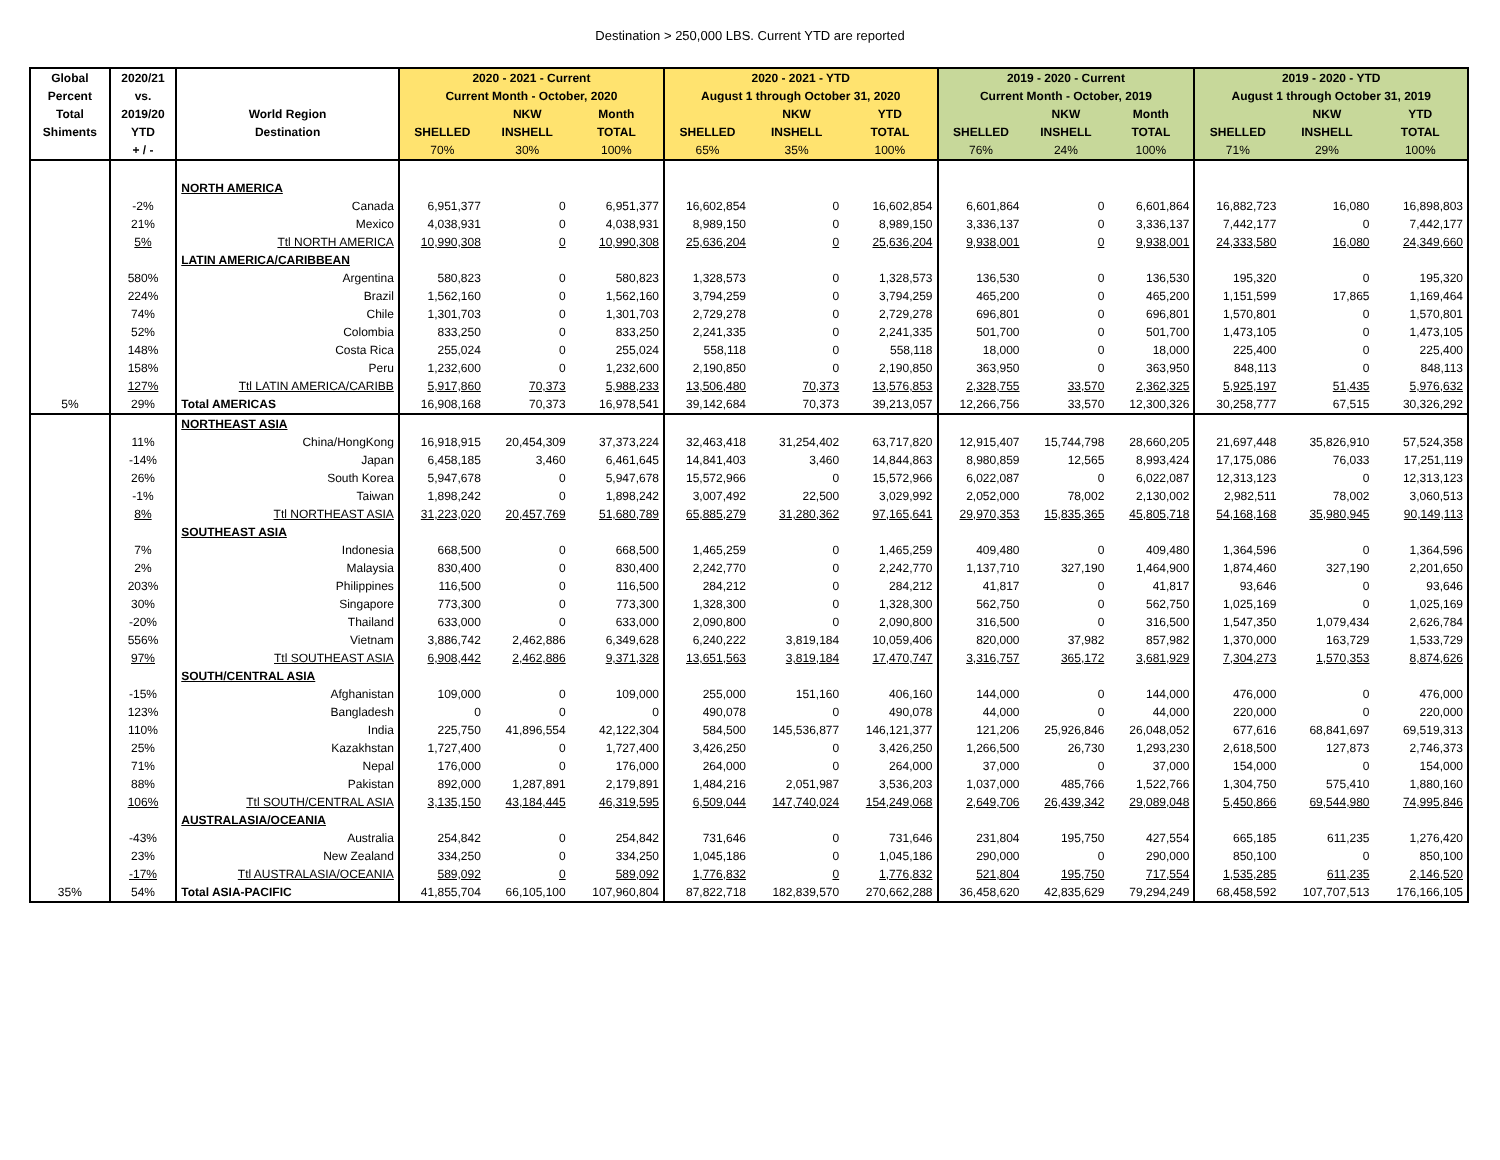Destination > 250,000 LBS. Current YTD are reported
| Global | 2020/21 | | 2020 - 2021 - Current | | | 2020 - 2021 - YTD | | | 2019 - 2020 - Current | | | 2019 - 2020 - YTD | | |
| --- | --- | --- | --- | --- | --- | --- | --- | --- | --- | --- | --- | --- | --- | --- |
| Percent | vs. | | Current Month - October, 2020 | | | August 1 through October 31, 2020 | | | Current Month - October, 2019 | | | August 1 through October 31, 2019 | | |
| Total | 2019/20 | World Region | | NKW | Month | | NKW | YTD | | NKW | Month | | NKW | YTD |
| Shiments | YTD | Destination | SHELLED | INSHELL | TOTAL | SHELLED | INSHELL | TOTAL | SHELLED | INSHELL | TOTAL | SHELLED | INSHELL | TOTAL |
| | + / - | | 70% | 30% | 100% | 65% | 35% | 100% | 76% | 24% | 100% | 71% | 29% | 100% |
| | | NORTH AMERICA | | | | | | | | | | | | |
| | -2% | Canada | 6,951,377 | 0 | 6,951,377 | 16,602,854 | 0 | 16,602,854 | 6,601,864 | 0 | 6,601,864 | 16,882,723 | 16,080 | 16,898,803 |
| | 21% | Mexico | 4,038,931 | 0 | 4,038,931 | 8,989,150 | 0 | 8,989,150 | 3,336,137 | 0 | 3,336,137 | 7,442,177 | 0 | 7,442,177 |
| | 5% | Ttl NORTH AMERICA | 10,990,308 | 0 | 10,990,308 | 25,636,204 | 0 | 25,636,204 | 9,938,001 | 0 | 9,938,001 | 24,333,580 | 16,080 | 24,349,660 |
| | | LATIN AMERICA/CARIBBEAN | | | | | | | | | | | | |
| | 580% | Argentina | 580,823 | 0 | 580,823 | 1,328,573 | 0 | 1,328,573 | 136,530 | 0 | 136,530 | 195,320 | 0 | 195,320 |
| | 224% | Brazil | 1,562,160 | 0 | 1,562,160 | 3,794,259 | 0 | 3,794,259 | 465,200 | 0 | 465,200 | 1,151,599 | 17,865 | 1,169,464 |
| | 74% | Chile | 1,301,703 | 0 | 1,301,703 | 2,729,278 | 0 | 2,729,278 | 696,801 | 0 | 696,801 | 1,570,801 | 0 | 1,570,801 |
| | 52% | Colombia | 833,250 | 0 | 833,250 | 2,241,335 | 0 | 2,241,335 | 501,700 | 0 | 501,700 | 1,473,105 | 0 | 1,473,105 |
| | 148% | Costa Rica | 255,024 | 0 | 255,024 | 558,118 | 0 | 558,118 | 18,000 | 0 | 18,000 | 225,400 | 0 | 225,400 |
| | 158% | Peru | 1,232,600 | 0 | 1,232,600 | 2,190,850 | 0 | 2,190,850 | 363,950 | 0 | 363,950 | 848,113 | 0 | 848,113 |
| | 127% | Ttl LATIN AMERICA/CARIBB | 5,917,860 | 70,373 | 5,988,233 | 13,506,480 | 70,373 | 13,576,853 | 2,328,755 | 33,570 | 2,362,325 | 5,925,197 | 51,435 | 5,976,632 |
| 5% | 29% | Total AMERICAS | 16,908,168 | 70,373 | 16,978,541 | 39,142,684 | 70,373 | 39,213,057 | 12,266,756 | 33,570 | 12,300,326 | 30,258,777 | 67,515 | 30,326,292 |
| | | NORTHEAST ASIA | | | | | | | | | | | | |
| | 11% | China/HongKong | 16,918,915 | 20,454,309 | 37,373,224 | 32,463,418 | 31,254,402 | 63,717,820 | 12,915,407 | 15,744,798 | 28,660,205 | 21,697,448 | 35,826,910 | 57,524,358 |
| | -14% | Japan | 6,458,185 | 3,460 | 6,461,645 | 14,841,403 | 3,460 | 14,844,863 | 8,980,859 | 12,565 | 8,993,424 | 17,175,086 | 76,033 | 17,251,119 |
| | 26% | South Korea | 5,947,678 | 0 | 5,947,678 | 15,572,966 | 0 | 15,572,966 | 6,022,087 | 0 | 6,022,087 | 12,313,123 | 0 | 12,313,123 |
| | -1% | Taiwan | 1,898,242 | 0 | 1,898,242 | 3,007,492 | 22,500 | 3,029,992 | 2,052,000 | 78,002 | 2,130,002 | 2,982,511 | 78,002 | 3,060,513 |
| | 8% | Ttl NORTHEAST ASIA | 31,223,020 | 20,457,769 | 51,680,789 | 65,885,279 | 31,280,362 | 97,165,641 | 29,970,353 | 15,835,365 | 45,805,718 | 54,168,168 | 35,980,945 | 90,149,113 |
| | | SOUTHEAST ASIA | | | | | | | | | | | | |
| | 7% | Indonesia | 668,500 | 0 | 668,500 | 1,465,259 | 0 | 1,465,259 | 409,480 | 0 | 409,480 | 1,364,596 | 0 | 1,364,596 |
| | 2% | Malaysia | 830,400 | 0 | 830,400 | 2,242,770 | 0 | 2,242,770 | 1,137,710 | 327,190 | 1,464,900 | 1,874,460 | 327,190 | 2,201,650 |
| | 203% | Philippines | 116,500 | 0 | 116,500 | 284,212 | 0 | 284,212 | 41,817 | 0 | 41,817 | 93,646 | 0 | 93,646 |
| | 30% | Singapore | 773,300 | 0 | 773,300 | 1,328,300 | 0 | 1,328,300 | 562,750 | 0 | 562,750 | 1,025,169 | 0 | 1,025,169 |
| | -20% | Thailand | 633,000 | 0 | 633,000 | 2,090,800 | 0 | 2,090,800 | 316,500 | 0 | 316,500 | 1,547,350 | 1,079,434 | 2,626,784 |
| | 556% | Vietnam | 3,886,742 | 2,462,886 | 6,349,628 | 6,240,222 | 3,819,184 | 10,059,406 | 820,000 | 37,982 | 857,982 | 1,370,000 | 163,729 | 1,533,729 |
| | 97% | Ttl SOUTHEAST ASIA | 6,908,442 | 2,462,886 | 9,371,328 | 13,651,563 | 3,819,184 | 17,470,747 | 3,316,757 | 365,172 | 3,681,929 | 7,304,273 | 1,570,353 | 8,874,626 |
| | | SOUTH/CENTRAL ASIA | | | | | | | | | | | | |
| | -15% | Afghanistan | 109,000 | 0 | 109,000 | 255,000 | 151,160 | 406,160 | 144,000 | 0 | 144,000 | 476,000 | 0 | 476,000 |
| | 123% | Bangladesh | 0 | 0 | 0 | 490,078 | 0 | 490,078 | 44,000 | 0 | 44,000 | 220,000 | 0 | 220,000 |
| | 110% | India | 225,750 | 41,896,554 | 42,122,304 | 584,500 | 145,536,877 | 146,121,377 | 121,206 | 25,926,846 | 26,048,052 | 677,616 | 68,841,697 | 69,519,313 |
| | 25% | Kazakhstan | 1,727,400 | 0 | 1,727,400 | 3,426,250 | 0 | 3,426,250 | 1,266,500 | 26,730 | 1,293,230 | 2,618,500 | 127,873 | 2,746,373 |
| | 71% | Nepal | 176,000 | 0 | 176,000 | 264,000 | 0 | 264,000 | 37,000 | 0 | 37,000 | 154,000 | 0 | 154,000 |
| | 88% | Pakistan | 892,000 | 1,287,891 | 2,179,891 | 1,484,216 | 2,051,987 | 3,536,203 | 1,037,000 | 485,766 | 1,522,766 | 1,304,750 | 575,410 | 1,880,160 |
| | 106% | Ttl SOUTH/CENTRAL ASIA | 3,135,150 | 43,184,445 | 46,319,595 | 6,509,044 | 147,740,024 | 154,249,068 | 2,649,706 | 26,439,342 | 29,089,048 | 5,450,866 | 69,544,980 | 74,995,846 |
| | | AUSTRALASIA/OCEANIA | | | | | | | | | | | | |
| | -43% | Australia | 254,842 | 0 | 254,842 | 731,646 | 0 | 731,646 | 231,804 | 195,750 | 427,554 | 665,185 | 611,235 | 1,276,420 |
| | 23% | New Zealand | 334,250 | 0 | 334,250 | 1,045,186 | 0 | 1,045,186 | 290,000 | 0 | 290,000 | 850,100 | 0 | 850,100 |
| | -17% | Ttl AUSTRALASIA/OCEANIA | 589,092 | 0 | 589,092 | 1,776,832 | 0 | 1,776,832 | 521,804 | 195,750 | 717,554 | 1,535,285 | 611,235 | 2,146,520 |
| 35% | 54% | Total ASIA-PACIFIC | 41,855,704 | 66,105,100 | 107,960,804 | 87,822,718 | 182,839,570 | 270,662,288 | 36,458,620 | 42,835,629 | 79,294,249 | 68,458,592 | 107,707,513 | 176,166,105 |